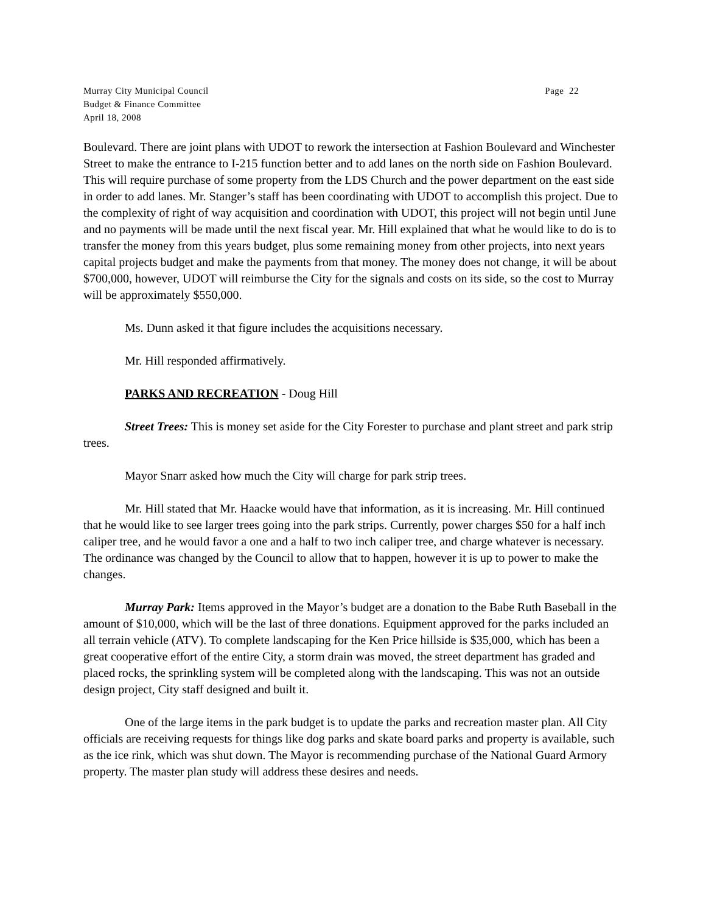Murray City Municipal Council
Budget & Finance Committee
April 18, 2008
Page 22
Boulevard. There are joint plans with UDOT to rework the intersection at Fashion Boulevard and Winchester Street to make the entrance to I-215 function better and to add lanes on the north side on Fashion Boulevard. This will require purchase of some property from the LDS Church and the power department on the east side in order to add lanes. Mr. Stanger’s staff has been coordinating with UDOT to accomplish this project. Due to the complexity of right of way acquisition and coordination with UDOT, this project will not begin until June and no payments will be made until the next fiscal year. Mr. Hill explained that what he would like to do is to transfer the money from this years budget, plus some remaining money from other projects, into next years capital projects budget and make the payments from that money. The money does not change, it will be about $700,000, however, UDOT will reimburse the City for the signals and costs on its side, so the cost to Murray will be approximately $550,000.
Ms. Dunn asked it that figure includes the acquisitions necessary.
Mr. Hill responded affirmatively.
PARKS AND RECREATION - Doug Hill
Street Trees: This is money set aside for the City Forester to purchase and plant street and park strip trees.
Mayor Snarr asked how much the City will charge for park strip trees.
Mr. Hill stated that Mr. Haacke would have that information, as it is increasing. Mr. Hill continued that he would like to see larger trees going into the park strips. Currently, power charges $50 for a half inch caliper tree, and he would favor a one and a half to two inch caliper tree, and charge whatever is necessary. The ordinance was changed by the Council to allow that to happen, however it is up to power to make the changes.
Murray Park: Items approved in the Mayor’s budget are a donation to the Babe Ruth Baseball in the amount of $10,000, which will be the last of three donations. Equipment approved for the parks included an all terrain vehicle (ATV). To complete landscaping for the Ken Price hillside is $35,000, which has been a great cooperative effort of the entire City, a storm drain was moved, the street department has graded and placed rocks, the sprinkling system will be completed along with the landscaping. This was not an outside design project, City staff designed and built it.
One of the large items in the park budget is to update the parks and recreation master plan. All City officials are receiving requests for things like dog parks and skate board parks and property is available, such as the ice rink, which was shut down. The Mayor is recommending purchase of the National Guard Armory property. The master plan study will address these desires and needs.